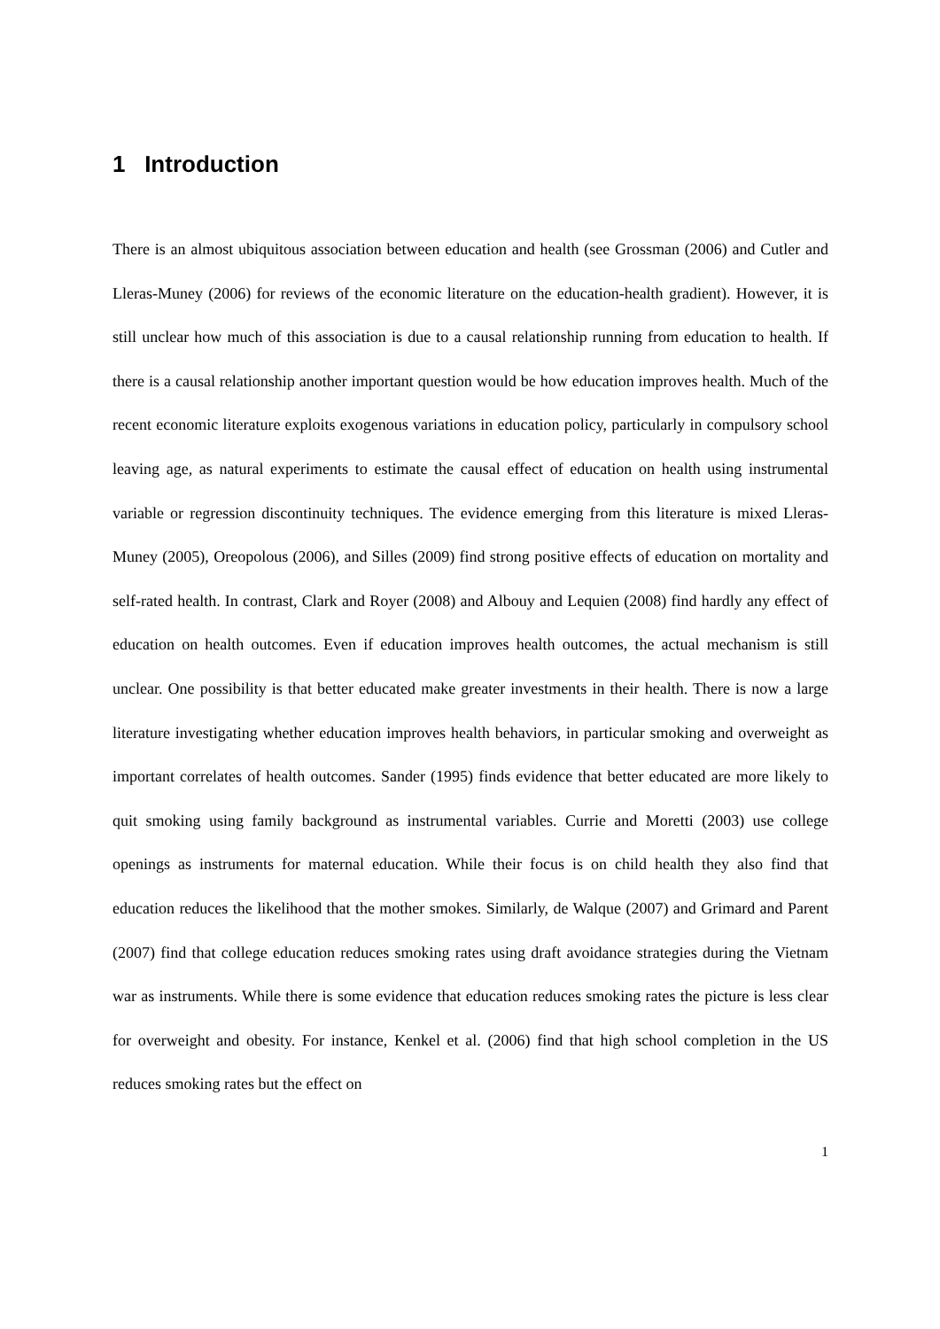1 Introduction
There is an almost ubiquitous association between education and health (see Grossman (2006) and Cutler and Lleras-Muney (2006) for reviews of the economic literature on the education-health gradient). However, it is still unclear how much of this association is due to a causal relationship running from education to health. If there is a causal relationship another important question would be how education improves health. Much of the recent economic literature exploits exogenous variations in education policy, particularly in compulsory school leaving age, as natural experiments to estimate the causal effect of education on health using instrumental variable or regression discontinuity techniques. The evidence emerging from this literature is mixed Lleras-Muney (2005), Oreopolous (2006), and Silles (2009) find strong positive effects of education on mortality and self-rated health. In contrast, Clark and Royer (2008) and Albouy and Lequien (2008) find hardly any effect of education on health outcomes. Even if education improves health outcomes, the actual mechanism is still unclear. One possibility is that better educated make greater investments in their health. There is now a large literature investigating whether education improves health behaviors, in particular smoking and overweight as important correlates of health outcomes. Sander (1995) finds evidence that better educated are more likely to quit smoking using family background as instrumental variables. Currie and Moretti (2003) use college openings as instruments for maternal education. While their focus is on child health they also find that education reduces the likelihood that the mother smokes. Similarly, de Walque (2007) and Grimard and Parent (2007) find that college education reduces smoking rates using draft avoidance strategies during the Vietnam war as instruments. While there is some evidence that education reduces smoking rates the picture is less clear for overweight and obesity. For instance, Kenkel et al. (2006) find that high school completion in the US reduces smoking rates but the effect on
1